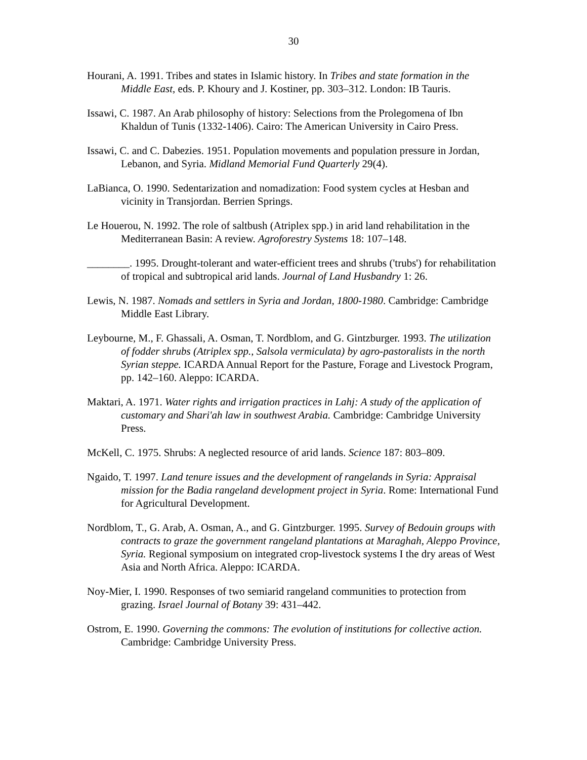30
Hourani, A. 1991. Tribes and states in Islamic history. In Tribes and state formation in the Middle East, eds. P. Khoury and J. Kostiner, pp. 303–312. London: IB Tauris.
Issawi, C. 1987. An Arab philosophy of history: Selections from the Prolegomena of Ibn Khaldun of Tunis (1332-1406). Cairo: The American University in Cairo Press.
Issawi, C. and C. Dabezies. 1951. Population movements and population pressure in Jordan, Lebanon, and Syria. Midland Memorial Fund Quarterly 29(4).
LaBianca, O. 1990. Sedentarization and nomadization: Food system cycles at Hesban and vicinity in Transjordan. Berrien Springs.
Le Houerou, N. 1992. The role of saltbush (Atriplex spp.) in arid land rehabilitation in the Mediterranean Basin: A review. Agroforestry Systems 18: 107–148.
________. 1995. Drought-tolerant and water-efficient trees and shrubs ('trubs') for rehabilitation of tropical and subtropical arid lands. Journal of Land Husbandry 1: 26.
Lewis, N. 1987. Nomads and settlers in Syria and Jordan, 1800-1980. Cambridge: Cambridge Middle East Library.
Leybourne, M., F. Ghassali, A. Osman, T. Nordblom, and G. Gintzburger. 1993. The utilization of fodder shrubs (Atriplex spp., Salsola vermiculata) by agro-pastoralists in the north Syrian steppe. ICARDA Annual Report for the Pasture, Forage and Livestock Program, pp. 142–160. Aleppo: ICARDA.
Maktari, A. 1971. Water rights and irrigation practices in Lahj: A study of the application of customary and Shari'ah law in southwest Arabia. Cambridge: Cambridge University Press.
McKell, C. 1975. Shrubs: A neglected resource of arid lands. Science 187: 803–809.
Ngaido, T. 1997. Land tenure issues and the development of rangelands in Syria: Appraisal mission for the Badia rangeland development project in Syria. Rome: International Fund for Agricultural Development.
Nordblom, T., G. Arab, A. Osman, A., and G. Gintzburger. 1995. Survey of Bedouin groups with contracts to graze the government rangeland plantations at Maraghah, Aleppo Province, Syria. Regional symposium on integrated crop-livestock systems I the dry areas of West Asia and North Africa. Aleppo: ICARDA.
Noy-Mier, I. 1990. Responses of two semiarid rangeland communities to protection from grazing. Israel Journal of Botany 39: 431–442.
Ostrom, E. 1990. Governing the commons: The evolution of institutions for collective action. Cambridge: Cambridge University Press.